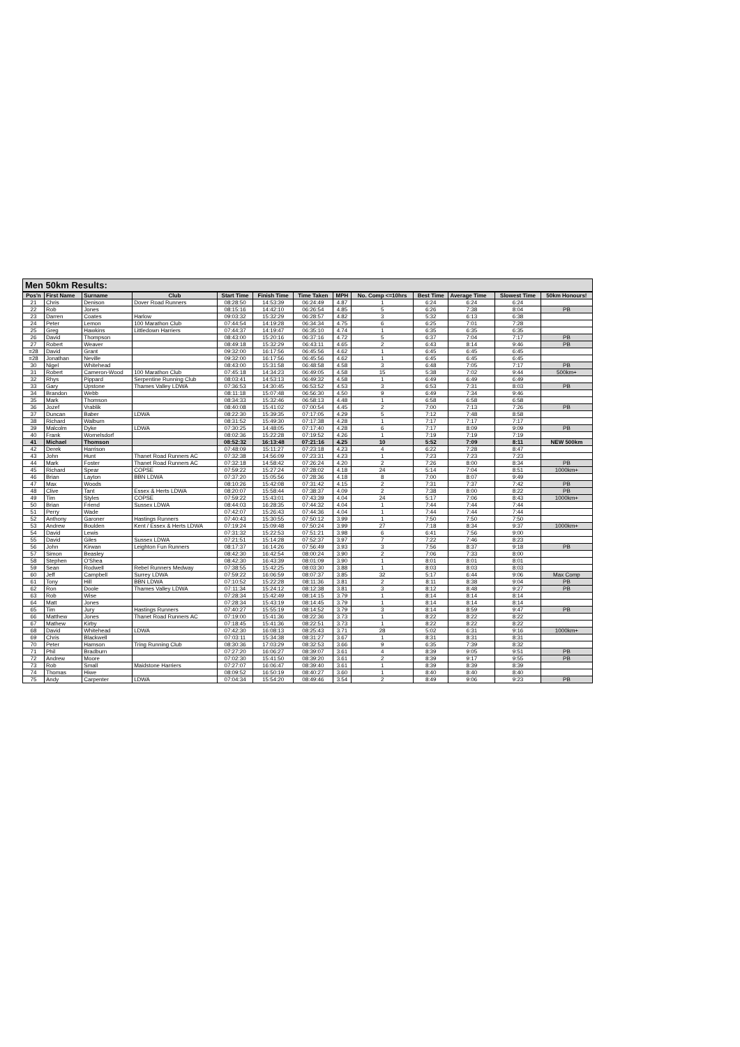Men 50km Results:
| Pos'n | First Name | Surname | Club | Start Time | Finish Time | Time Taken | MPH | No. Comp <=10hrs | Best Time | Average Time | Slowest Time | 50km Honours! |
| --- | --- | --- | --- | --- | --- | --- | --- | --- | --- | --- | --- | --- |
| 21 | Chris | Denison | Dover Road Runners | 08:28:50 | 14:53:39 | 06:24:49 | 4.87 | 1 | 6:24 | 6:24 | 6:24 | |
| 22 | Rob | Jones | | 08:15:16 | 14:42:10 | 06:26:54 | 4.85 | 5 | 6:26 | 7:38 | 8:04 | PB |
| 23 | Darren | Coates | Harlow | 09:03:32 | 15:32:29 | 06:28:57 | 4.82 | 3 | 5:32 | 6:13 | 6:38 | |
| 24 | Peter | Lemon | 100 Marathon Club | 07:44:54 | 14:19:28 | 06:34:34 | 4.75 | 6 | 6:25 | 7:01 | 7:28 | |
| 25 | Greg | Hawkins | Littledown Harriers | 07:44:37 | 14:19:47 | 06:35:10 | 4.74 | 1 | 6:35 | 6:35 | 6:35 | |
| 26 | David | Thompson | | 08:43:00 | 15:20:16 | 06:37:16 | 4.72 | 5 | 6:37 | 7:04 | 7:17 | PB |
| 27 | Robert | Weaver | | 08:49:18 | 15:32:29 | 06:43:11 | 4.65 | 2 | 6:43 | 8:14 | 9:46 | PB |
| =28 | David | Grant | | 09:32:00 | 16:17:56 | 06:45:56 | 4.62 | 1 | 6:45 | 6:45 | 6:45 | |
| =28 | Jonathan | Neville | | 09:32:00 | 16:17:56 | 06:45:56 | 4.62 | 1 | 6:45 | 6:45 | 6:45 | |
| 30 | Nigel | Whitehead | | 08:43:00 | 15:31:58 | 06:48:58 | 4.58 | 3 | 6:48 | 7:05 | 7:17 | PB |
| 31 | Robert | Cameron-Wood | 100 Marathon Club | 07:45:18 | 14:34:23 | 06:49:05 | 4.58 | 15 | 5:38 | 7:02 | 9:44 | 500km+ |
| 32 | Rhys | Pippard | Serpentine Running Club | 08:03:41 | 14:53:13 | 06:49:32 | 4.58 | 1 | 6:49 | 6:49 | 6:49 | |
| 33 | Gary | Upstone | Thames Valley LDWA | 07:36:53 | 14:30:45 | 06:53:52 | 4.53 | 3 | 6:53 | 7:31 | 8:03 | PB |
| 34 | Brandon | Webb | | 08:11:18 | 15:07:48 | 06:56:30 | 4.50 | 9 | 6:49 | 7:34 | 9:46 | |
| 35 | Mark | Thomson | | 08:34:33 | 15:32:46 | 06:58:13 | 4.48 | 1 | 6:58 | 6:58 | 6:58 | |
| 36 | Jozef | Vrablik | | 08:40:08 | 15:41:02 | 07:00:54 | 4.45 | 2 | 7:00 | 7:13 | 7:26 | PB |
| 37 | Duncan | Baber | LDWA | 08:22:30 | 15:39:35 | 07:17:05 | 4.29 | 5 | 7:12 | 7:48 | 8:58 | |
| 38 | Richard | Walburn | | 08:31:52 | 15:49:30 | 07:17:38 | 4.28 | 1 | 7:17 | 7:17 | 7:17 | |
| 39 | Malcolm | Dyke | LDWA | 07:30:25 | 14:48:05 | 07:17:40 | 4.28 | 6 | 7:17 | 8:09 | 9:09 | PB |
| 40 | Frank | Wornelsdorf | | 08:02:36 | 15:22:28 | 07:19:52 | 4.26 | 1 | 7:19 | 7:19 | 7:19 | |
| 41 | Michael | Thomson | | 08:52:32 | 16:13:48 | 07:21:16 | 4.25 | 10 | 5:52 | 7:09 | 8:11 | NEW 500km |
| 42 | Derek | Harrison | | 07:48:09 | 15:11:27 | 07:23:18 | 4.23 | 4 | 6:22 | 7:28 | 8:47 | |
| 43 | John | Hunt | Thanet Road Runners AC | 07:32:38 | 14:56:09 | 07:23:31 | 4.23 | 1 | 7:23 | 7:23 | 7:23 | |
| 44 | Mark | Foster | Thanet Road Runners AC | 07:32:18 | 14:58:42 | 07:26:24 | 4.20 | 2 | 7:26 | 8:00 | 8:34 | PB |
| 45 | Richard | Spear | COPSE | 07:59:22 | 15:27:24 | 07:28:02 | 4.18 | 24 | 5:14 | 7:04 | 8:51 | 1000km+ |
| 46 | Brian | Layton | BBN LDWA | 07:37:20 | 15:05:56 | 07:28:36 | 4.18 | 8 | 7:00 | 8:07 | 9:49 | |
| 47 | Max | Woods | | 08:10:26 | 15:42:08 | 07:31:42 | 4.15 | 2 | 7:31 | 7:37 | 7:42 | PB |
| 48 | Clive | Tant | Essex & Herts LDWA | 08:20:07 | 15:58:44 | 07:38:37 | 4.09 | 2 | 7:38 | 8:00 | 8:22 | PB |
| 49 | Tim | Styles | COPSE | 07:59:22 | 15:43:01 | 07:43:39 | 4.04 | 24 | 5:17 | 7:06 | 8:43 | 1000km+ |
| 50 | Brian | Friend | Sussex LDWA | 08:44:03 | 16:28:35 | 07:44:32 | 4.04 | 1 | 7:44 | 7:44 | 7:44 | |
| 51 | Perry | Wade | | 07:42:07 | 15:26:43 | 07:44:36 | 4.04 | 1 | 7:44 | 7:44 | 7:44 | |
| 52 | Anthony | Garoner | Hastings Runners | 07:40:43 | 15:30:55 | 07:50:12 | 3.99 | 1 | 7:50 | 7:50 | 7:50 | |
| 53 | Andrew | Boulden | Kent / Essex & Herts LDWA | 07:19:24 | 15:09:48 | 07:50:24 | 3.99 | 27 | 7:18 | 8:34 | 9:37 | 1000km+ |
| 54 | David | Lewis | | 07:31:32 | 15:22:53 | 07:51:21 | 3.98 | 6 | 6:41 | 7:56 | 9:00 | |
| 55 | David | Giles | Sussex LDWA | 07:21:51 | 15:14:28 | 07:52:37 | 3.97 | 7 | 7:22 | 7:46 | 8:23 | |
| 56 | John | Kirwan | Leighton Fun Runners | 08:17:37 | 16:14:26 | 07:56:49 | 3.93 | 3 | 7:56 | 8:37 | 9:18 | PB |
| 57 | Simon | Beasley | | 08:42:30 | 16:42:54 | 08:00:24 | 3.90 | 2 | 7:06 | 7:33 | 8:00 | |
| 58 | Stephen | O'Shea | | 08:42:30 | 16:43:39 | 08:01:09 | 3.90 | 1 | 8:01 | 8:01 | 8:01 | |
| 59 | Sean | Rodwell | Rebel Runners Medway | 07:38:55 | 15:42:25 | 08:03:30 | 3.88 | 1 | 8:03 | 8:03 | 8:03 | |
| 60 | Jeff | Campbell | Surrey LDWA | 07:59:22 | 16:06:59 | 08:07:37 | 3.85 | 32 | 5:17 | 6:44 | 9:06 | Max Comp |
| 61 | Tony | Hill | BBN LDWA | 07:10:52 | 15:22:28 | 08:11:36 | 3.81 | 2 | 8:11 | 8:38 | 9:04 | PB |
| 62 | Ron | Doole | Thames Valley LDWA | 07:11:34 | 15:24:12 | 08:12:38 | 3.81 | 3 | 8:12 | 8:48 | 9:27 | PB |
| 63 | Rob | Wise | | 07:28:34 | 15:42:49 | 08:14:15 | 3.79 | 1 | 8:14 | 8:14 | 8:14 | |
| 64 | Matt | Jones | | 07:28:34 | 15:43:19 | 08:14:45 | 3.79 | 1 | 8:14 | 8:14 | 8:14 | |
| 65 | Tim | Jury | Hastings Runners | 07:40:27 | 15:55:19 | 08:14:52 | 3.79 | 3 | 8:14 | 8:59 | 9:47 | PB |
| 66 | Matthew | Jones | Thanet Road Runners AC | 07:19:00 | 15:41:36 | 08:22:36 | 3.73 | 1 | 8:22 | 8:22 | 8:22 | |
| 67 | Mathew | Kirby | | 07:18:45 | 15:41:36 | 08:22:51 | 3.73 | 1 | 8:22 | 8:22 | 8:22 | |
| 68 | David | Whitehead | LDWA | 07:42:30 | 16:08:13 | 08:25:43 | 3.71 | 28 | 5:02 | 6:31 | 9:16 | 1000km+ |
| 69 | Chris | Blackwell | | 07:03:11 | 15:34:38 | 08:31:27 | 3.67 | 1 | 8:31 | 8:31 | 8:31 | |
| 70 | Peter | Hamson | Tring Running Club | 08:30:36 | 17:03:29 | 08:32:53 | 3.66 | 9 | 6:35 | 7:39 | 8:32 | |
| 71 | Phil | Bradburn | | 07:27:20 | 16:06:27 | 08:39:07 | 3.61 | 4 | 8:39 | 9:05 | 9:51 | PB |
| 72 | Andrew | Moore | | 07:02:30 | 15:41:50 | 08:39:20 | 3.61 | 2 | 8:39 | 9:17 | 9:55 | PB |
| 73 | Rob | Small | Maidstone Harriers | 07:27:07 | 16:06:47 | 08:39:40 | 3.61 | 1 | 8:39 | 8:39 | 8:39 | |
| 74 | Thomas | Hiwe | | 08:09:52 | 16:50:19 | 08:40:27 | 3.60 | 1 | 8:40 | 8:40 | 8:40 | |
| 75 | Andy | Carpenter | LDWA | 07:04:34 | 15:54:20 | 08:49:46 | 3.54 | 2 | 8:49 | 9:06 | 9:23 | PB |